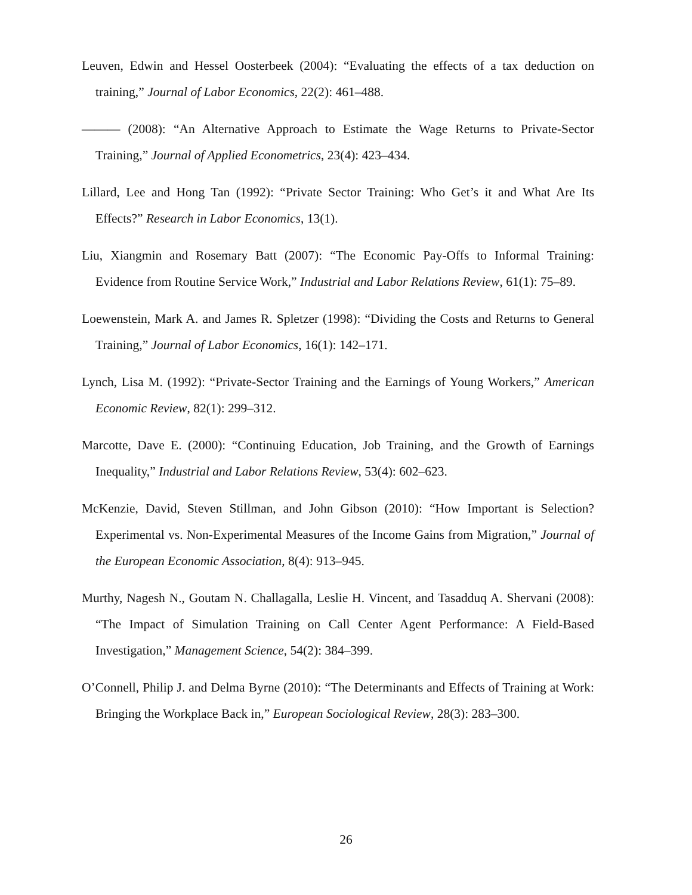Leuven, Edwin and Hessel Oosterbeek (2004): “Evaluating the effects of a tax deduction on training,” Journal of Labor Economics, 22(2): 461–488.
——— (2008): “An Alternative Approach to Estimate the Wage Returns to Private-Sector Training,” Journal of Applied Econometrics, 23(4): 423–434.
Lillard, Lee and Hong Tan (1992): “Private Sector Training: Who Get’s it and What Are Its Effects?” Research in Labor Economics, 13(1).
Liu, Xiangmin and Rosemary Batt (2007): “The Economic Pay-Offs to Informal Training: Evidence from Routine Service Work,” Industrial and Labor Relations Review, 61(1): 75–89.
Loewenstein, Mark A. and James R. Spletzer (1998): “Dividing the Costs and Returns to General Training,” Journal of Labor Economics, 16(1): 142–171.
Lynch, Lisa M. (1992): “Private-Sector Training and the Earnings of Young Workers,” American Economic Review, 82(1): 299–312.
Marcotte, Dave E. (2000): “Continuing Education, Job Training, and the Growth of Earnings Inequality,” Industrial and Labor Relations Review, 53(4): 602–623.
McKenzie, David, Steven Stillman, and John Gibson (2010): “How Important is Selection? Experimental vs. Non-Experimental Measures of the Income Gains from Migration,” Journal of the European Economic Association, 8(4): 913–945.
Murthy, Nagesh N., Goutam N. Challagalla, Leslie H. Vincent, and Tasadduq A. Shervani (2008): “The Impact of Simulation Training on Call Center Agent Performance: A Field-Based Investigation,” Management Science, 54(2): 384–399.
O’Connell, Philip J. and Delma Byrne (2010): “The Determinants and Effects of Training at Work: Bringing the Workplace Back in,” European Sociological Review, 28(3): 283–300.
26